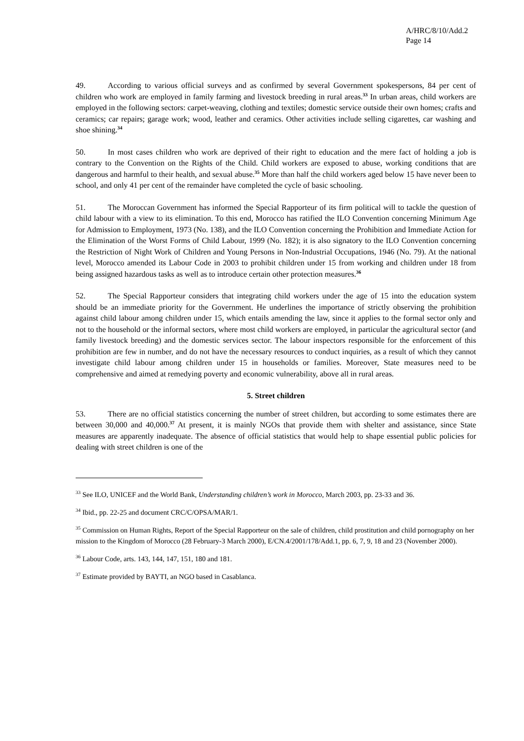A/HRC/8/10/Add.2
Page 14
49. According to various official surveys and as confirmed by several Government spokespersons, 84 per cent of children who work are employed in family farming and livestock breeding in rural areas.<sup>33</sup> In urban areas, child workers are employed in the following sectors: carpet-weaving, clothing and textiles; domestic service outside their own homes; crafts and ceramics; car repairs; garage work; wood, leather and ceramics. Other activities include selling cigarettes, car washing and shoe shining.<sup>34</sup>
50. In most cases children who work are deprived of their right to education and the mere fact of holding a job is contrary to the Convention on the Rights of the Child. Child workers are exposed to abuse, working conditions that are dangerous and harmful to their health, and sexual abuse.<sup>35</sup> More than half the child workers aged below 15 have never been to school, and only 41 per cent of the remainder have completed the cycle of basic schooling.
51. The Moroccan Government has informed the Special Rapporteur of its firm political will to tackle the question of child labour with a view to its elimination. To this end, Morocco has ratified the ILO Convention concerning Minimum Age for Admission to Employment, 1973 (No. 138), and the ILO Convention concerning the Prohibition and Immediate Action for the Elimination of the Worst Forms of Child Labour, 1999 (No. 182); it is also signatory to the ILO Convention concerning the Restriction of Night Work of Children and Young Persons in Non-Industrial Occupations, 1946 (No. 79). At the national level, Morocco amended its Labour Code in 2003 to prohibit children under 15 from working and children under 18 from being assigned hazardous tasks as well as to introduce certain other protection measures.<sup>36</sup>
52. The Special Rapporteur considers that integrating child workers under the age of 15 into the education system should be an immediate priority for the Government. He underlines the importance of strictly observing the prohibition against child labour among children under 15, which entails amending the law, since it applies to the formal sector only and not to the household or the informal sectors, where most child workers are employed, in particular the agricultural sector (and family livestock breeding) and the domestic services sector. The labour inspectors responsible for the enforcement of this prohibition are few in number, and do not have the necessary resources to conduct inquiries, as a result of which they cannot investigate child labour among children under 15 in households or families. Moreover, State measures need to be comprehensive and aimed at remedying poverty and economic vulnerability, above all in rural areas.
5. Street children
53. There are no official statistics concerning the number of street children, but according to some estimates there are between 30,000 and 40,000.<sup>37</sup> At present, it is mainly NGOs that provide them with shelter and assistance, since State measures are apparently inadequate. The absence of official statistics that would help to shape essential public policies for dealing with street children is one of the
<sup>33</sup> See ILO, UNICEF and the World Bank, Understanding children’s work in Morocco, March 2003, pp. 23-33 and 36.
<sup>34</sup> Ibid., pp. 22-25 and document CRC/C/OPSA/MAR/1.
<sup>35</sup> Commission on Human Rights, Report of the Special Rapporteur on the sale of children, child prostitution and child pornography on her mission to the Kingdom of Morocco (28 February-3 March 2000), E/CN.4/2001/178/Add.1, pp. 6, 7, 9, 18 and 23 (November 2000).
<sup>36</sup> Labour Code, arts. 143, 144, 147, 151, 180 and 181.
<sup>37</sup> Estimate provided by BAYTI, an NGO based in Casablanca.